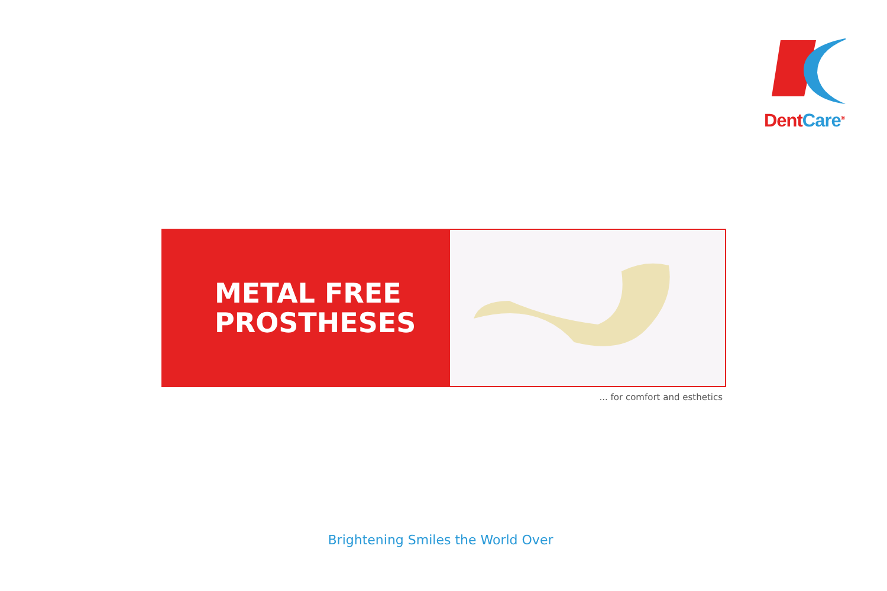Dent Care<sup>®</sup>
METAL FREE
PROSTHESES
... for comfort and esthetics
Brightening Smiles the World Over